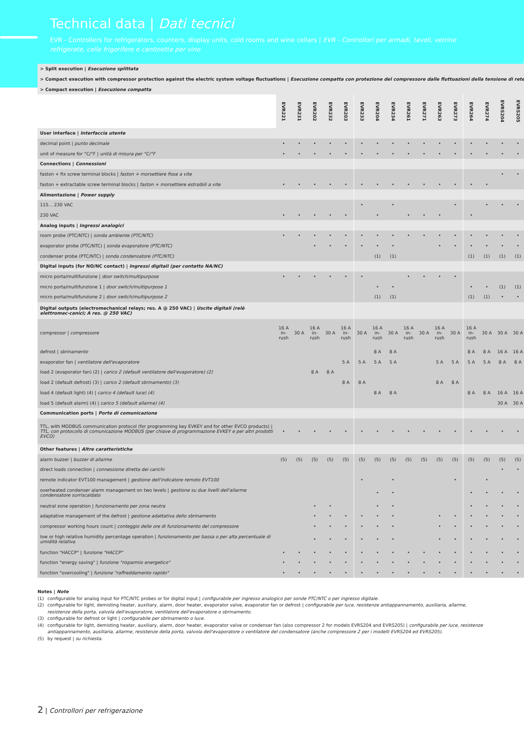Technical data | Dati tecnici
EVR - Controllers for refrigerators, counters, display units, cold rooms and wine cellars | EVR - Controllori per armadi, tavoli, vetrine refrigerate, celle frigorifere e cantinette per vino
| > Split execution / Esecuzione splittata | | | | | | | | | | | | | | | | |
| > Compact execution with compressor protection against the electric system voltage fluctuations / Esecuzione compatta con protezione del compressore dalle fluttuazioni della tensione di rete | | | | | | | | | | | | | | | | |
| > Compact execution / Esecuzione compatta | | | | | | | | | | | | | | | | |
| | EVR221 | EVR231 | EVR202 | EVR232 | EVR203 | EVR233 | EVR204 | EVR234 | EVR261 | EVR271 | EVR263 | EVR273 | EVR264 | EVR274 | EVRS204 | EVRS205 |
| User interface / Interfaccia utente | | | | | | | | | | | | | | | | |
| decimal point / punto decimale | • | • | • | • | • | • | • | • | • | • | • | • | • | • | • | • |
| unit of measure for °C/°F / unità di misura per °C/°F | • | • | • | • | • | • | • | • | • | • | • | • | • | • | • | • |
| Connections / Connessioni | | | | | | | | | | | | | | | | |
| faston + fix screw terminal blocks / faston + morsettiere fisse a vite | | | | | | | | | | | | | | | • | • |
| faston + extractable screw terminal blocks / faston + morsettiere estraibili a vite | • | • | • | • | • | • | • | • | • | • | • | • | • | • | | |
| Alimentazione / Power supply | | | | | | | | | | | | | | | | |
| 115... 230 VAC | | | | | | • | | • | | | | • | | • | • | • |
| 230 VAC | • | • | • | • | • | | • | | • | • | • | | • | | | |
| Analog inputs / Ingressi analogici | | | | | | | | | | | | | | | | |
| room probe (PTC/NTC) / sonda ambiente (PTC/NTC) | • | • | • | • | • | • | • | • | • | • | • | • | • | • | • | • |
| evaporator probe (PTC/NTC) / sonda evaporatore (PTC/NTC) | | | • | • | • | • | • | • | | | • | • | • | • | • | • |
| condenser probe (PTC/NTC) / sonda condensatore (PTC/NTC) | | | | | | | (1) | (1) | | | | | (1) | (1) | (1) | (1) |
| Digital inputs (for NO/NC contact) / Ingressi digitali (per contatto NA/NC) | | | | | | | | | | | | | | | | |
| micro porta/multifunzione / door switch/multipurpose | • | • | • | • | • | • | | | • | • | • | • | | | | |
| micro porta/multifunzione 1 / door switch/multipurpose 1 | | | | | | | • | • | | | | | • | • | (1) | (1) |
| micro porta/multifunzione 2 / door switch/multipurpose 2 | | | | | | | (1) | (1) | | | | | (1) | (1) | • | • |
| Digital outputs (electromechanical relays; res. A @ 250 VAC) / Uscite digitali (relè elettromec-canici; A res. @ 250 VAC) | | | | | | | | | | | | | | | | |
| compressor / compressore | 16 A in- rush | 30 A | 16 A in- rush | 30 A | 16 A in- rush | 30 A | 16 A in- rush | 30 A | 16 A in- rush | 30 A | 16 A in- rush | 30 A | 16 A in- rush | 30 A | 30 A | 30 A |
| defrost / sbrinamento | | | | | | | 8 A | 8 A | | | | | 8 A | 8 A | 16 A | 16 A |
| evaporator fan / ventilatore dell'evaporatore | | | | | 5 A | 5 A | 5 A | 5 A | | | 5 A | 5 A | 5 A | 5 A | 8 A | 8 A |
| load 2 (evaporator fan) (2) / carico 2 (default ventilatore dell'evaporatore) (2) | | | 8 A | 8 A | | | | | | | | | | | | |
| load 2 (default defrost) (3) / carico 2 (default sbrinamento) (3) | | | | | 8 A | 8 A | | | | | 8 A | 8 A | | | | |
| load 4 (default light) (4) / carico 4 (default luce) (4) | | | | | | | 8 A | 8 A | | | | | 8 A | 8 A | 16 A | 16 A |
| load 5 (default alarm) (4) / carico 5 (default allarme) (4) | | | | | | | | | | | | | | | 30 A | 30 A |
| Communication ports / Porte di comunicazione | | | | | | | | | | | | | | | | |
| TTL, with MODBUS communication protocol (for programming key EVKEY and for other EVCO products) / TTL, con protocollo di comunicazione MODBUS (per chiave di programmazione EVKEY e per altri prodotti EVCO) | • | • | • | • | • | • | • | • | • | • | • | • | • | • | • | • |
| Other features / Altre caratteristiche | | | | | | | | | | | | | | | | |
| alarm buzzer / buzzer di allarme | (5) | (5) | (5) | (5) | (5) | (5) | (5) | (5) | (5) | (5) | (5) | (5) | (5) | (5) | (5) | (5) |
| direct loads connection / connessione diretta dei carichi | | | | | | | | | | | | | | | • | • |
| remote indicator EVT100 management / gestione dell'indicatore remoto EVT100 | | | | | | • | | • | | | | • | | • | | |
| overheated condenser alarm management on two levels / gestione su due livelli dell'allarme condensatore surriscaldato | | | | | | | • | • | | | | | • | • | • | • |
| neutral zone operation / funzionamento per zona neutra | | | • | • | | | • | • | | | | | • | • | • | • |
| adaptative management of the defrost / gestione adattativa dello sbrinamento | | | • | • | • | • | • | • | | | • | • | • | • | • | • |
| compressor working hours count / conteggio delle ore di funzionamento del compressore | | | • | • | • | • | • | • | | | • | • | • | • | • | • |
| low or high relative humidity percentage operation / funzionamento per bassa o per alta percentuale di umidità relativa | | | • | • | • | • | • | • | | | • | • | • | • | • | • |
| function "HACCP" / funzione "HACCP" | • | • | • | • | • | • | • | • | • | • | • | • | • | • | • | • |
| function "energy saving" / funzione "risparmio energetico" | • | • | • | • | • | • | • | • | • | • | • | • | • | • | • | • |
| function "overcooling" / funzione "raffreddamento rapido" | • | • | • | • | • | • | • | • | • | • | • | • | • | • | • | • |
Notes | Note
(1) configurable for analog input for PTC/NTC probes or for digital input | configurabile per ingresso analogico per sonde PTC/NTC o per ingresso digitale.
(2) configurable for light, demisting heater, auxiliary, alarm, door heater, evaporator valve, evaporator fan or defrost | configurabile per luce, resistenze antiappannamento, ausiliaria, allarme, resistenze della porta, valvola dell'evaporatore, ventilatore dell'evaporatore o sbrinamento.
(3) configurable for defrost or light | configurabile per sbrinamento o luce.
(4) configurable for light, demisting heater, auxiliary, alarm, door heater, evaporator valve or condenser fan (also compressor 2 for models EVRS204 and EVRS205) | configurabile per luce, resistenze antiappannamento, ausiliaria, allarme, resistenze della porta, valvola dell'evaporatore o ventilatore del condensatore (anche compressore 2 per i modelli EVRS204 ed EVRS205).
(5) by request | su richiesta.
2 | Controllori per refrigerazione